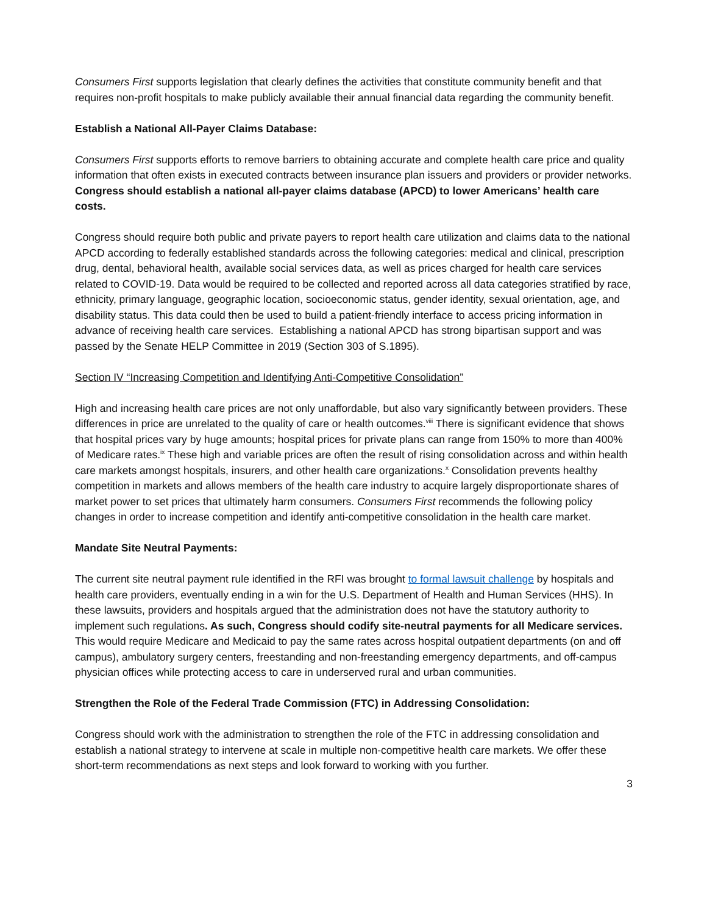Consumers First supports legislation that clearly defines the activities that constitute community benefit and that requires non-profit hospitals to make publicly available their annual financial data regarding the community benefit.
Establish a National All-Payer Claims Database:
Consumers First supports efforts to remove barriers to obtaining accurate and complete health care price and quality information that often exists in executed contracts between insurance plan issuers and providers or provider networks. Congress should establish a national all-payer claims database (APCD) to lower Americans’ health care costs.
Congress should require both public and private payers to report health care utilization and claims data to the national APCD according to federally established standards across the following categories: medical and clinical, prescription drug, dental, behavioral health, available social services data, as well as prices charged for health care services related to COVID-19. Data would be required to be collected and reported across all data categories stratified by race, ethnicity, primary language, geographic location, socioeconomic status, gender identity, sexual orientation, age, and disability status. This data could then be used to build a patient-friendly interface to access pricing information in advance of receiving health care services. Establishing a national APCD has strong bipartisan support and was passed by the Senate HELP Committee in 2019 (Section 303 of S.1895).
Section IV “Increasing Competition and Identifying Anti-Competitive Consolidation”
High and increasing health care prices are not only unaffordable, but also vary significantly between providers. These differences in price are unrelated to the quality of care or health outcomes.<sup>viii</sup> There is significant evidence that shows that hospital prices vary by huge amounts; hospital prices for private plans can range from 150% to more than 400% of Medicare rates.<sup>ix</sup> These high and variable prices are often the result of rising consolidation across and within health care markets amongst hospitals, insurers, and other health care organizations.<sup>x</sup> Consolidation prevents healthy competition in markets and allows members of the health care industry to acquire largely disproportionate shares of market power to set prices that ultimately harm consumers. Consumers First recommends the following policy changes in order to increase competition and identify anti-competitive consolidation in the health care market.
Mandate Site Neutral Payments:
The current site neutral payment rule identified in the RFI was brought to formal lawsuit challenge by hospitals and health care providers, eventually ending in a win for the U.S. Department of Health and Human Services (HHS). In these lawsuits, providers and hospitals argued that the administration does not have the statutory authority to implement such regulations. As such, Congress should codify site-neutral payments for all Medicare services. This would require Medicare and Medicaid to pay the same rates across hospital outpatient departments (on and off campus), ambulatory surgery centers, freestanding and non-freestanding emergency departments, and off-campus physician offices while protecting access to care in underserved rural and urban communities.
Strengthen the Role of the Federal Trade Commission (FTC) in Addressing Consolidation:
Congress should work with the administration to strengthen the role of the FTC in addressing consolidation and establish a national strategy to intervene at scale in multiple non-competitive health care markets. We offer these short-term recommendations as next steps and look forward to working with you further.
3